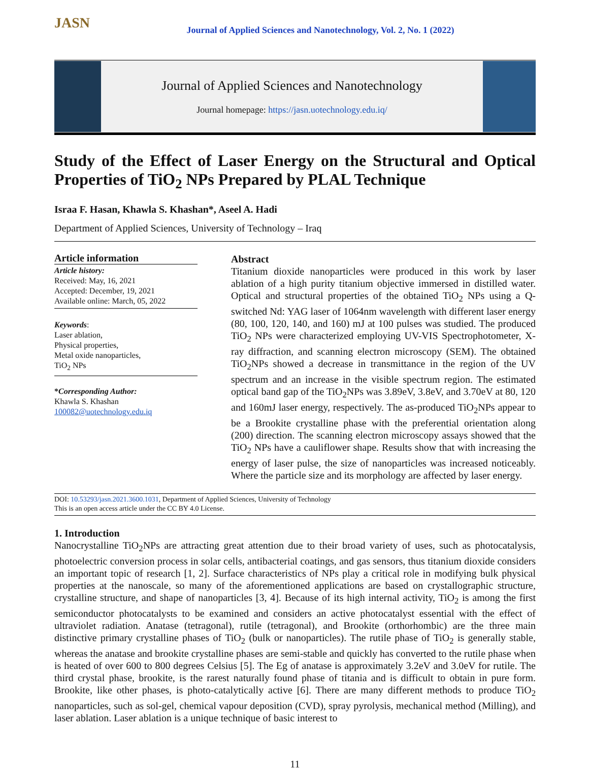JASN
Journal of Applied Sciences and Nanotechnology, Vol. 2, No. 1 (2022)
Journal of Applied Sciences and Nanotechnology
Journal homepage: https://jasn.uotechnology.edu.iq/
Study of the Effect of Laser Energy on the Structural and Optical Properties of TiO<sub>2</sub> NPs Prepared by PLAL Technique
Israa F. Hasan, Khawla S. Khashan*, Aseel A. Hadi
Department of Applied Sciences, University of Technology – Iraq
Article information
Article history:
Received: May, 16, 2021
Accepted: December, 19, 2021
Available online: March, 05, 2022
Keywords:
Laser ablation,
Physical properties,
Metal oxide nanoparticles,
TiO<sub>2</sub> NPs
*Corresponding Author:
Khawla S. Khashan
100082@uotechnology.edu.iq
Abstract
Titanium dioxide nanoparticles were produced in this work by laser ablation of a high purity titanium objective immersed in distilled water. Optical and structural properties of the obtained TiO<sub>2</sub> NPs using a Q-switched Nd: YAG laser of 1064nm wavelength with different laser energy (80, 100, 120, 140, and 160) mJ at 100 pulses was studied. The produced TiO<sub>2</sub> NPs were characterized employing UV-VIS Spectrophotometer, X-ray diffraction, and scanning electron microscopy (SEM). The obtained TiO<sub>2</sub>NPs showed a decrease in transmittance in the region of the UV spectrum and an increase in the visible spectrum region. The estimated optical band gap of the TiO<sub>2</sub>NPs was 3.89eV, 3.8eV, and 3.70eV at 80, 120 and 160mJ laser energy, respectively. The as-produced TiO<sub>2</sub>NPs appear to be a Brookite crystalline phase with the preferential orientation along (200) direction. The scanning electron microscopy assays showed that the TiO<sub>2</sub> NPs have a cauliflower shape. Results show that with increasing the energy of laser pulse, the size of nanoparticles was increased noticeably. Where the particle size and its morphology are affected by laser energy.
DOI: 10.53293/jasn.2021.3600.1031, Department of Applied Sciences, University of Technology
This is an open access article under the CC BY 4.0 License.
1. Introduction
Nanocrystalline TiO<sub>2</sub>NPs are attracting great attention due to their broad variety of uses, such as photocatalysis, photoelectric conversion process in solar cells, antibacterial coatings, and gas sensors, thus titanium dioxide considers an important topic of research [1, 2]. Surface characteristics of NPs play a critical role in modifying bulk physical properties at the nanoscale, so many of the aforementioned applications are based on crystallographic structure, crystalline structure, and shape of nanoparticles [3, 4]. Because of its high internal activity, TiO<sub>2</sub> is among the first semiconductor photocatalysts to be examined and considers an active photocatalyst essential with the effect of ultraviolet radiation. Anatase (tetragonal), rutile (tetragonal), and Brookite (orthorhombic) are the three main distinctive primary crystalline phases of TiO<sub>2</sub> (bulk or nanoparticles). The rutile phase of TiO<sub>2</sub> is generally stable, whereas the anatase and brookite crystalline phases are semi-stable and quickly has converted to the rutile phase when is heated of over 600 to 800 degrees Celsius [5]. The Eg of anatase is approximately 3.2eV and 3.0eV for rutile. The third crystal phase, brookite, is the rarest naturally found phase of titania and is difficult to obtain in pure form. Brookite, like other phases, is photo-catalytically active [6]. There are many different methods to produce TiO<sub>2</sub> nanoparticles, such as sol-gel, chemical vapour deposition (CVD), spray pyrolysis, mechanical method (Milling), and laser ablation. Laser ablation is a unique technique of basic interest to
11